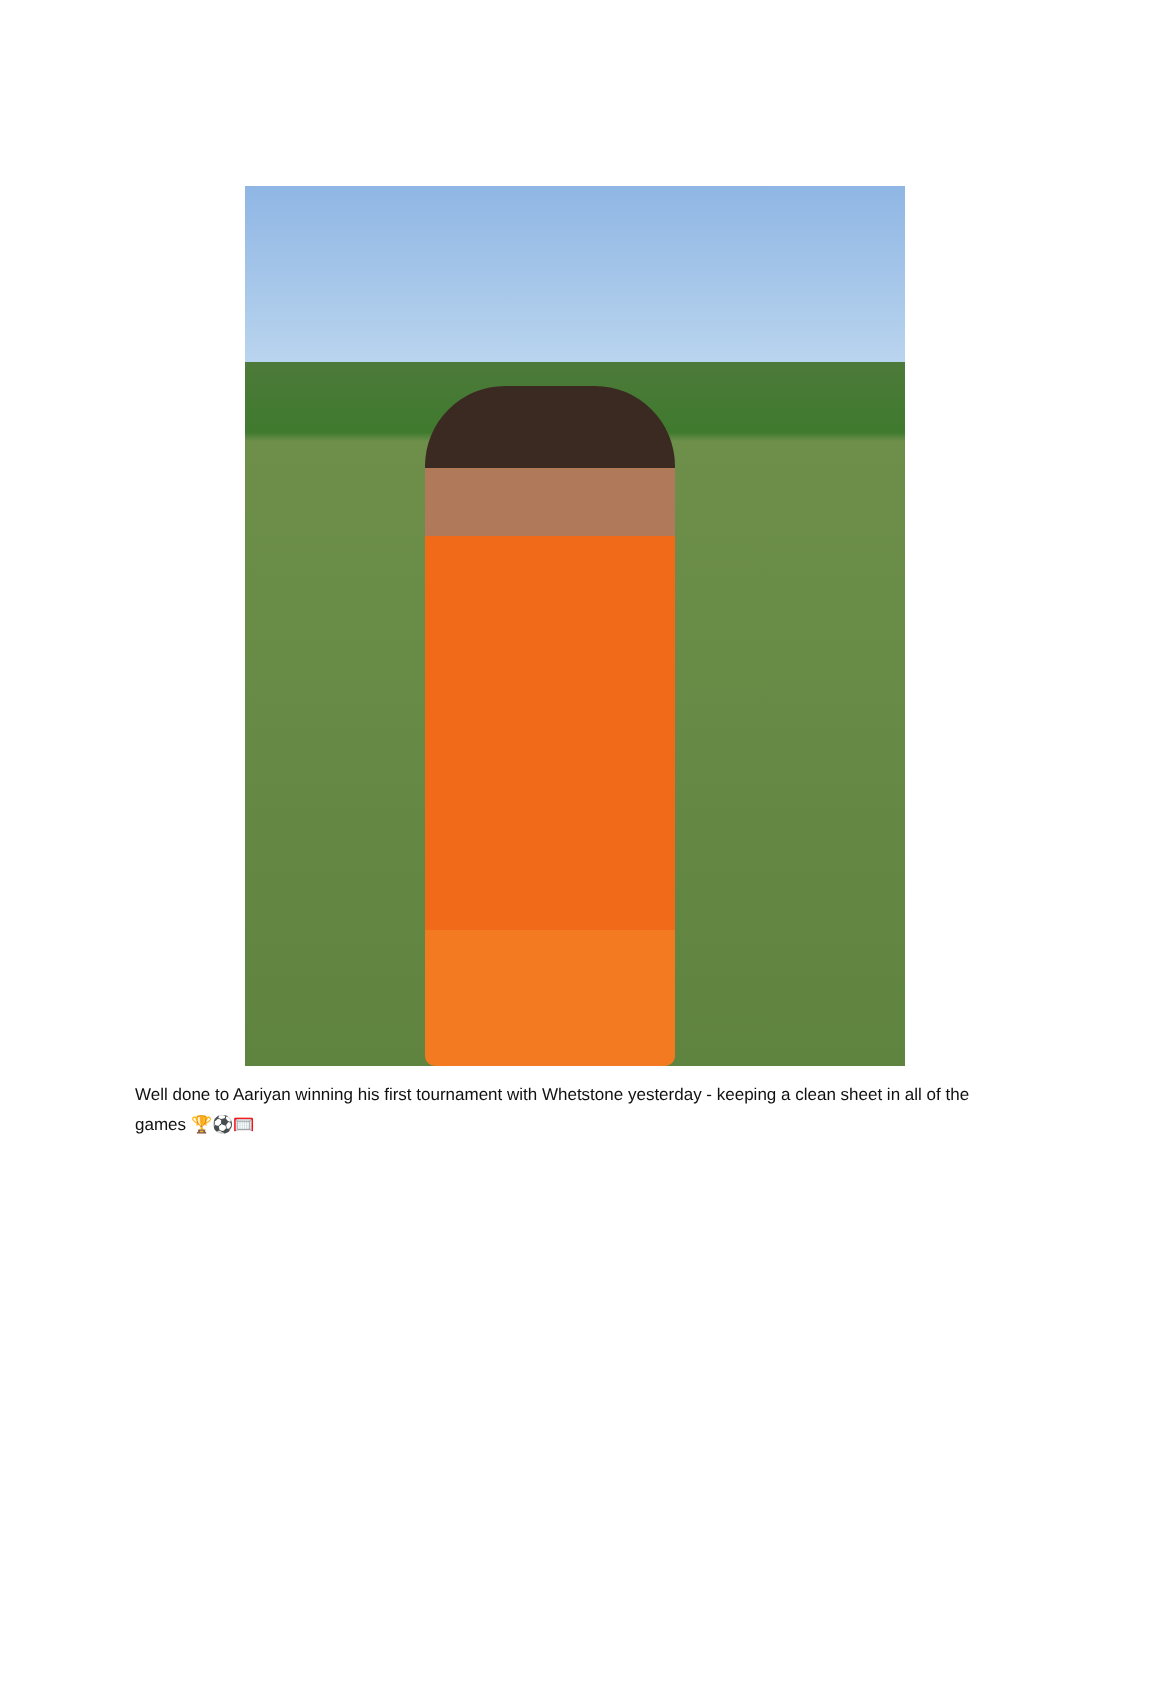Well done to Aariyan winning his first tournament with Whetstone yesterday - keeping a clean sheet in all of the games 🏆⚽🥅